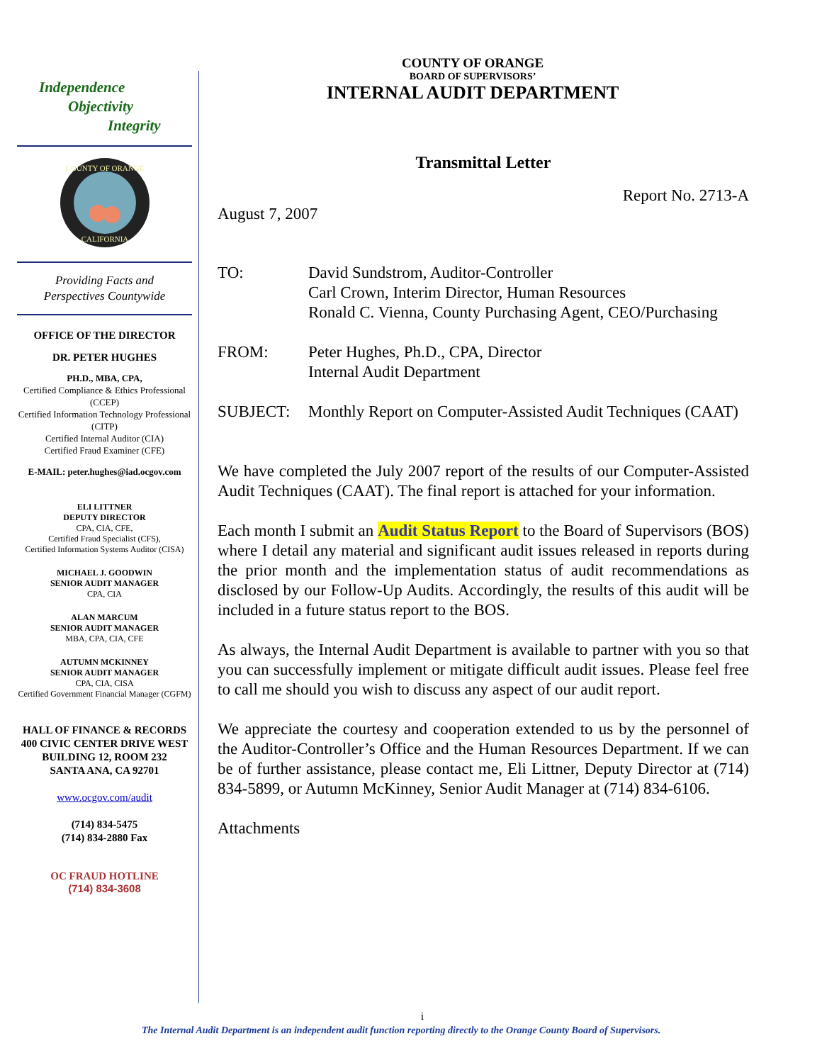Independence
Objectivity
Integrity
COUNTY OF ORANGE
CALIFORNIA
Providing Facts and
Perspectives Countywide
OFFICE OF THE DIRECTOR
DR. PETER HUGHES
PH.D., MBA, CPA,
Certified Compliance & Ethics Professional (CCEP)
Certified Information Technology Professional (CITP)
Certified Internal Auditor (CIA)
Certified Fraud Examiner (CFE)
E-MAIL: peter.hughes@iad.ocgov.com
ELI LITTNER
DEPUTY DIRECTOR
CPA, CIA, CFE,
Certified Fraud Specialist (CFS),
Certified Information Systems Auditor (CISA)
MICHAEL J. GOODWIN
SENIOR AUDIT MANAGER
CPA, CIA
ALAN MARCUM
SENIOR AUDIT MANAGER
MBA, CPA, CIA, CFE
AUTUMN MCKINNEY
SENIOR AUDIT MANAGER
CPA, CIA, CISA
Certified Government Financial Manager (CGFM)
HALL OF FINANCE & RECORDS
400 CIVIC CENTER DRIVE WEST
BUILDING 12, ROOM 232
SANTA ANA, CA 92701
www.ocgov.com/audit
(714) 834-5475
(714) 834-2880 Fax
OC FRAUD HOTLINE
(714) 834-3608
COUNTY OF ORANGE
BOARD OF SUPERVISORS’
INTERNAL AUDIT DEPARTMENT
Transmittal Letter
Report No. 2713-A
August 7, 2007
TO: David Sundstrom, Auditor-Controller
Carl Crown, Interim Director, Human Resources
Ronald C. Vienna, County Purchasing Agent, CEO/Purchasing
FROM: Peter Hughes, Ph.D., CPA, Director
Internal Audit Department
SUBJECT: Monthly Report on Computer-Assisted Audit Techniques (CAAT)
We have completed the July 2007 report of the results of our Computer-Assisted Audit Techniques (CAAT). The final report is attached for your information.
Each month I submit an Audit Status Report to the Board of Supervisors (BOS) where I detail any material and significant audit issues released in reports during the prior month and the implementation status of audit recommendations as disclosed by our Follow-Up Audits. Accordingly, the results of this audit will be included in a future status report to the BOS.
As always, the Internal Audit Department is available to partner with you so that you can successfully implement or mitigate difficult audit issues. Please feel free to call me should you wish to discuss any aspect of our audit report.
We appreciate the courtesy and cooperation extended to us by the personnel of the Auditor-Controller’s Office and the Human Resources Department. If we can be of further assistance, please contact me, Eli Littner, Deputy Director at (714) 834-5899, or Autumn McKinney, Senior Audit Manager at (714) 834-6106.
Attachments
i
The Internal Audit Department is an independent audit function reporting directly to the Orange County Board of Supervisors.